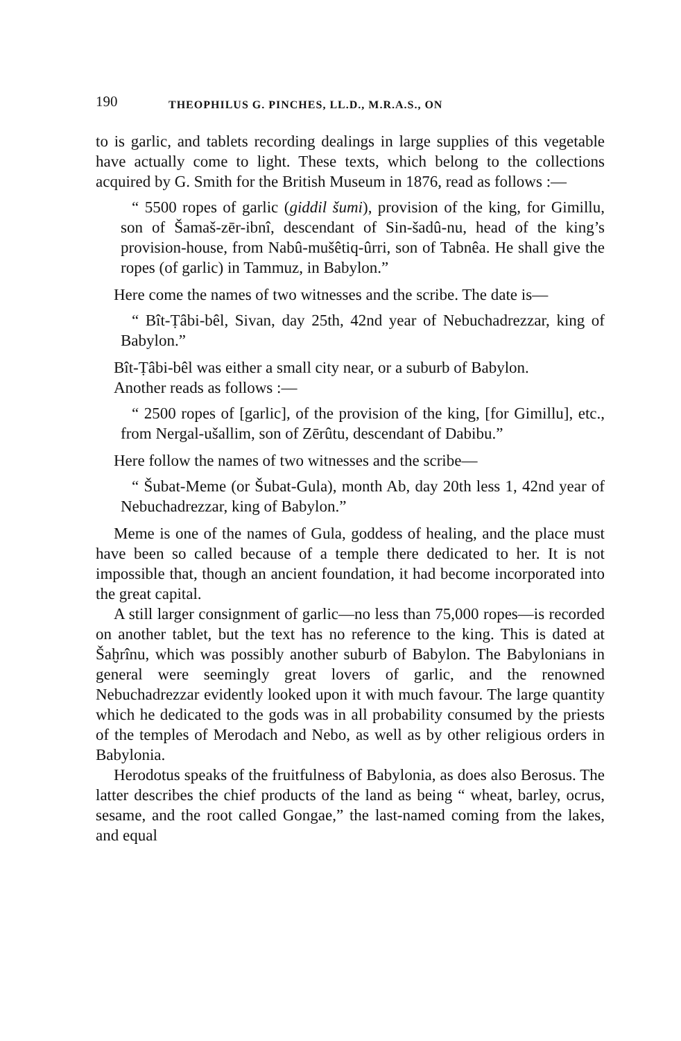190 THEOPHILUS G. PINCHES, LL.D., M.R.A.S., ON
to is garlic, and tablets recording dealings in large supplies of this vegetable have actually come to light. These texts, which belong to the collections acquired by G. Smith for the British Museum in 1876, read as follows :—
“ 5500 ropes of garlic (giddil šumi), provision of the king, for Gimillu, son of Šamaš-zēr-ibnî, descendant of Sin-šadû-nu, head of the king’s provision-house, from Nabû-mušêtiq-ûrri, son of Tabnêa. He shall give the ropes (of garlic) in Tammuz, in Babylon.”
Here come the names of two witnesses and the scribe. The date is—
“ Bît-Ṭâbi-bêl, Sivan, day 25th, 42nd year of Nebuchadrezzar, king of Babylon.”
Bît-Ṭâbi-bêl was either a small city near, or a suburb of Babylon.
Another reads as follows :—
“ 2500 ropes of [garlic], of the provision of the king, [for Gimillu], etc., from Nergal-ušallim, son of Zērûtu, descendant of Dabibu.”
Here follow the names of two witnesses and the scribe—
“ Šubat-Meme (or Šubat-Gula), month Ab, day 20th less 1, 42nd year of Nebuchadrezzar, king of Babylon.”
Meme is one of the names of Gula, goddess of healing, and the place must have been so called because of a temple there dedicated to her. It is not impossible that, though an ancient foundation, it had become incorporated into the great capital.
A still larger consignment of garlic—no less than 75,000 ropes—is recorded on another tablet, but the text has no reference to the king. This is dated at Šaḫrînu, which was possibly another suburb of Babylon. The Babylonians in general were seemingly great lovers of garlic, and the renowned Nebuchadrezzar evidently looked upon it with much favour. The large quantity which he dedicated to the gods was in all probability consumed by the priests of the temples of Merodach and Nebo, as well as by other religious orders in Babylonia.
Herodotus speaks of the fruitfulness of Babylonia, as does also Berosus. The latter describes the chief products of the land as being “ wheat, barley, ocrus, sesame, and the root called Gongae,” the last-named coming from the lakes, and equal